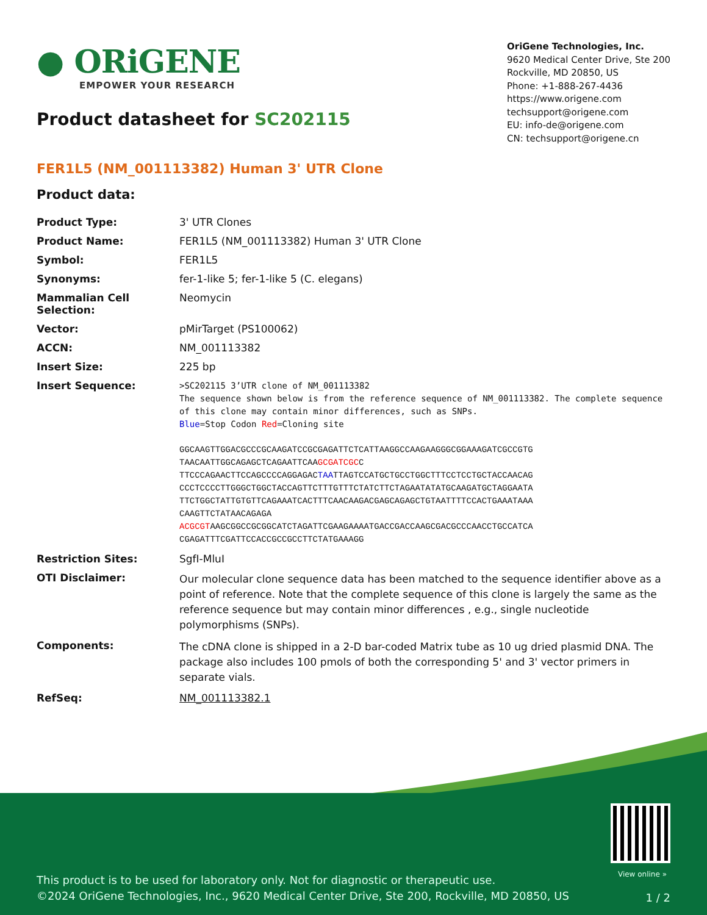● ORiGENE
EMPOWER YOUR RESEARCH
Product datasheet for SC202115
OriGene Technologies, Inc.
9620 Medical Center Drive, Ste 200
Rockville, MD 20850, US
Phone: +1-888-267-4436
https://www.origene.com
techsupport@origene.com
EU: info-de@origene.com
CN: techsupport@origene.cn
FER1L5 (NM_001113382) Human 3' UTR Clone
Product data:
| Product Type: | 3' UTR Clones |
| Product Name: | FER1L5 (NM_001113382) Human 3' UTR Clone |
| Symbol: | FER1L5 |
| Synonyms: | fer-1-like 5; fer-1-like 5 (C. elegans) |
| Mammalian Cell Selection: | Neomycin |
| Vector: | pMirTarget (PS100062) |
| ACCN: | NM_001113382 |
| Insert Size: | 225 bp |
| Insert Sequence: | >SC202115 3’UTR clone of NM_001113382 The sequence shown below is from the reference sequence of NM_001113382. The complete sequence of this clone may contain minor differences, such as SNPs. Blue =Stop Codon Red =Cloning site GGCAAGTTGGACGCCCGCAAGATCCGCGAGATTCTCATTAAGGCCAAGAAGGGCGGAAAGATCGCCGTG TAACAATTGGCAGAGCTCAGAATTCAA GCGATCGC C TTCCCAGAACTTCCAGCCCCAGGAGAC TAA TTAGTCCATGCTGCCTGGCTTTCCTCCTGCTACCAACAG CCCTCCCCTTGGGCTGGCTACCAGTTCTTTGTTTCTATCTTCTAGAATATATGCAAGATGCTAGGAATA TTCTGGCTATTGTGTTCAGAAATCACTTTCAACAAGACGAGCAGAGCTGTAATTTTCCACTGAAATAAA CAAGTTCTATAACAGAGA ACGCGT AAGCGGCCGCGGCATCTAGATTCGAAGAAAATGACCGACCAAGCGACGCCCAACCTGCCATCA CGAGATTTCGATTCCACCGCCGCCTTCTATGAAAGG |
| Restriction Sites: | SgfI-MluI |
| OTI Disclaimer: | Our molecular clone sequence data has been matched to the sequence identifier above as a point of reference. Note that the complete sequence of this clone is largely the same as the reference sequence but may contain minor differences , e.g., single nucleotide polymorphisms (SNPs). |
| Components: | The cDNA clone is shipped in a 2-D bar-coded Matrix tube as 10 ug dried plasmid DNA. The package also includes 100 pmols of both the corresponding 5' and 3' vector primers in separate vials. |
| RefSeq: | NM_001113382.1 |
View online »
This product is to be used for laboratory only. Not for diagnostic or therapeutic use.
©2024 OriGene Technologies, Inc., 9620 Medical Center Drive, Ste 200, Rockville, MD 20850, US
1 / 2